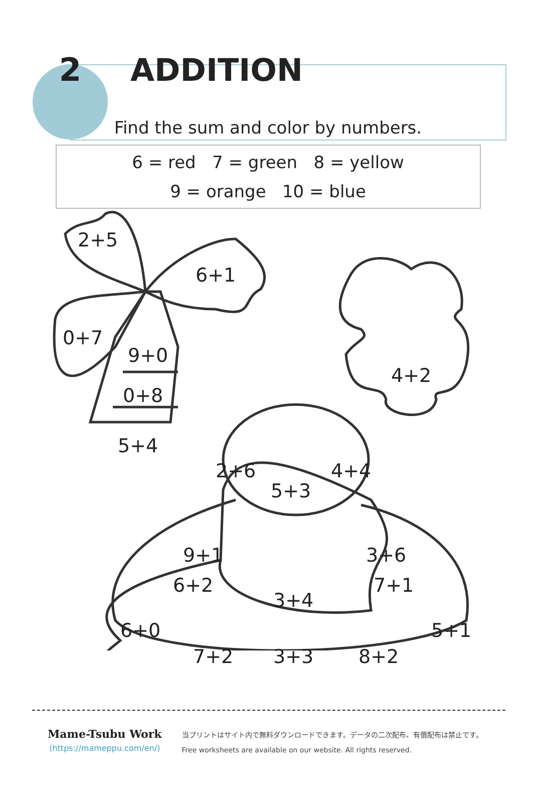2 ADDITION
Find the sum and color by numbers.
6 = red 7 = green 8 = yellow
9 = orange 10 = blue
2+5
6+1
0+7
9+0
0+8
5+4
4+2
2+6 4+4
5+3
9+1 3+6
6+2 7+1
3+4
6+0 5+1
7+2 3+3 8+2
Mame-Tsubu Work
(https://mameppu.com/en/)
当プリントはサイト内で無料ダウンロードできます。データの二次配布、有償配布は禁止です。
Free worksheets are available on our website. All rights reserved.